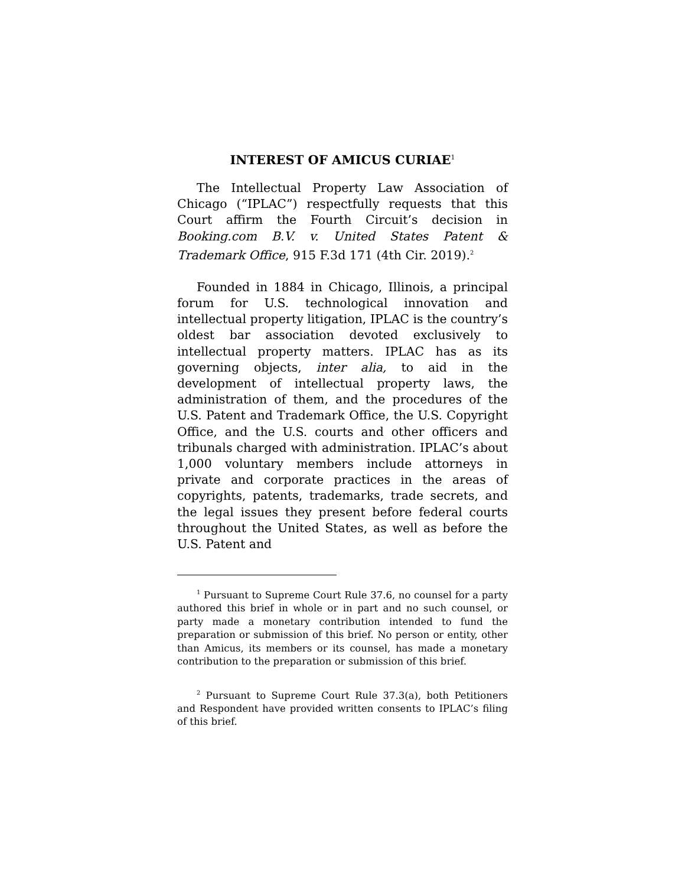INTEREST OF AMICUS CURIAE<sup>1</sup>
The Intellectual Property Law Association of Chicago (“IPLAC”) respectfully requests that this Court affirm the Fourth Circuit’s decision in Booking.com B.V. v. United States Patent & Trademark Office, 915 F.3d 171 (4th Cir. 2019).<sup>2</sup>
Founded in 1884 in Chicago, Illinois, a principal forum for U.S. technological innovation and intellectual property litigation, IPLAC is the country’s oldest bar association devoted exclusively to intellectual property matters. IPLAC has as its governing objects, inter alia, to aid in the development of intellectual property laws, the administration of them, and the procedures of the U.S. Patent and Trademark Office, the U.S. Copyright Office, and the U.S. courts and other officers and tribunals charged with administration. IPLAC’s about 1,000 voluntary members include attorneys in private and corporate practices in the areas of copyrights, patents, trademarks, trade secrets, and the legal issues they present before federal courts throughout the United States, as well as before the U.S. Patent and
<sup>1</sup> Pursuant to Supreme Court Rule 37.6, no counsel for a party authored this brief in whole or in part and no such counsel, or party made a monetary contribution intended to fund the preparation or submission of this brief. No person or entity, other than Amicus, its members or its counsel, has made a monetary contribution to the preparation or submission of this brief.
<sup>2</sup> Pursuant to Supreme Court Rule 37.3(a), both Petitioners and Respondent have provided written consents to IPLAC’s filing of this brief.